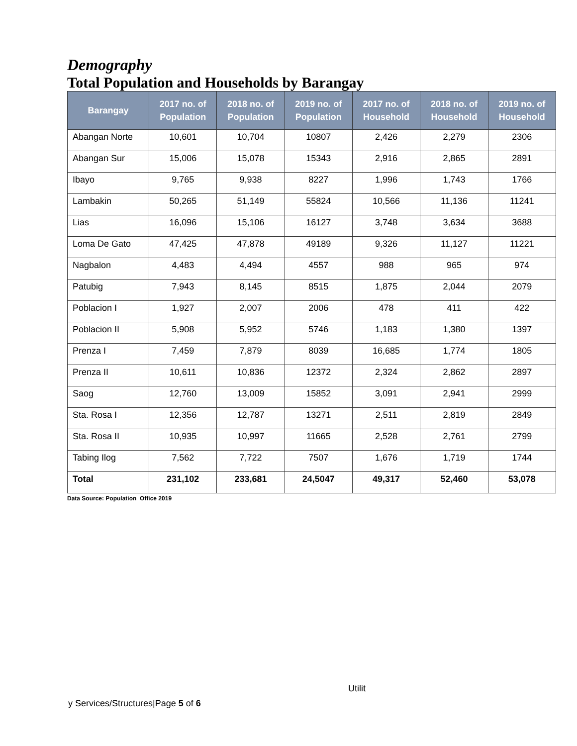Demography
Total Population and Households by Barangay
| Barangay | 2017 no. of Population | 2018 no. of Population | 2019 no. of Population | 2017 no. of Household | 2018 no. of Household | 2019 no. of Household |
| --- | --- | --- | --- | --- | --- | --- |
| Abangan Norte | 10,601 | 10,704 | 10807 | 2,426 | 2,279 | 2306 |
| Abangan Sur | 15,006 | 15,078 | 15343 | 2,916 | 2,865 | 2891 |
| Ibayo | 9,765 | 9,938 | 8227 | 1,996 | 1,743 | 1766 |
| Lambakin | 50,265 | 51,149 | 55824 | 10,566 | 11,136 | 11241 |
| Lias | 16,096 | 15,106 | 16127 | 3,748 | 3,634 | 3688 |
| Loma De Gato | 47,425 | 47,878 | 49189 | 9,326 | 11,127 | 11221 |
| Nagbalon | 4,483 | 4,494 | 4557 | 988 | 965 | 974 |
| Patubig | 7,943 | 8,145 | 8515 | 1,875 | 2,044 | 2079 |
| Poblacion I | 1,927 | 2,007 | 2006 | 478 | 411 | 422 |
| Poblacion II | 5,908 | 5,952 | 5746 | 1,183 | 1,380 | 1397 |
| Prenza I | 7,459 | 7,879 | 8039 | 16,685 | 1,774 | 1805 |
| Prenza II | 10,611 | 10,836 | 12372 | 2,324 | 2,862 | 2897 |
| Saog | 12,760 | 13,009 | 15852 | 3,091 | 2,941 | 2999 |
| Sta. Rosa I | 12,356 | 12,787 | 13271 | 2,511 | 2,819 | 2849 |
| Sta. Rosa II | 10,935 | 10,997 | 11665 | 2,528 | 2,761 | 2799 |
| Tabing Ilog | 7,562 | 7,722 | 7507 | 1,676 | 1,719 | 1744 |
| Total | 231,102 | 233,681 | 24,5047 | 49,317 | 52,460 | 53,078 |
Data Source: Population Office 2019
Utilit
y Services/Structures|Page 5 of 6